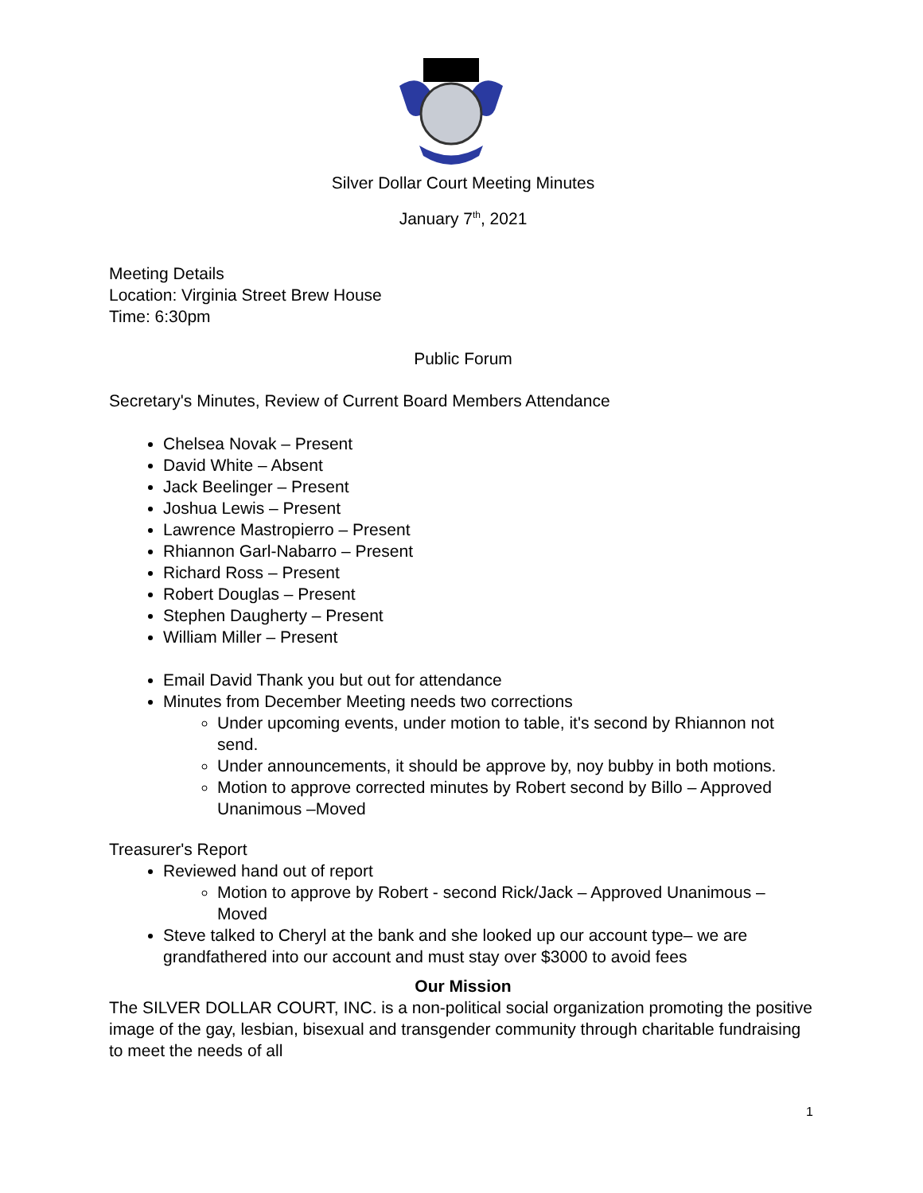Silver Dollar Court Meeting Minutes
January 7<sup>th</sup>, 2021
Meeting Details
Location: Virginia Street Brew House
Time: 6:30pm
Public Forum
Secretary's Minutes, Review of Current Board Members Attendance
Chelsea Novak – Present
David White – Absent
Jack Beelinger – Present
Joshua Lewis – Present
Lawrence Mastropierro – Present
Rhiannon Garl-Nabarro – Present
Richard Ross – Present
Robert Douglas – Present
Stephen Daugherty – Present
William Miller – Present
Email David Thank you but out for attendance
Minutes from December Meeting needs two corrections
Under upcoming events, under motion to table, it's second by Rhiannon not send.
Under announcements, it should be approve by, noy bubby in both motions.
Motion to approve corrected minutes by Robert second by Billo – Approved Unanimous –Moved
Treasurer's Report
Reviewed hand out of report
Motion to approve by Robert - second Rick/Jack – Approved Unanimous – Moved
Steve talked to Cheryl at the bank and she looked up our account type– we are grandfathered into our account and must stay over $3000 to avoid fees
Our Mission
The SILVER DOLLAR COURT, INC. is a non-political social organization promoting the positive image of the gay, lesbian, bisexual and transgender community through charitable fundraising to meet the needs of all
1